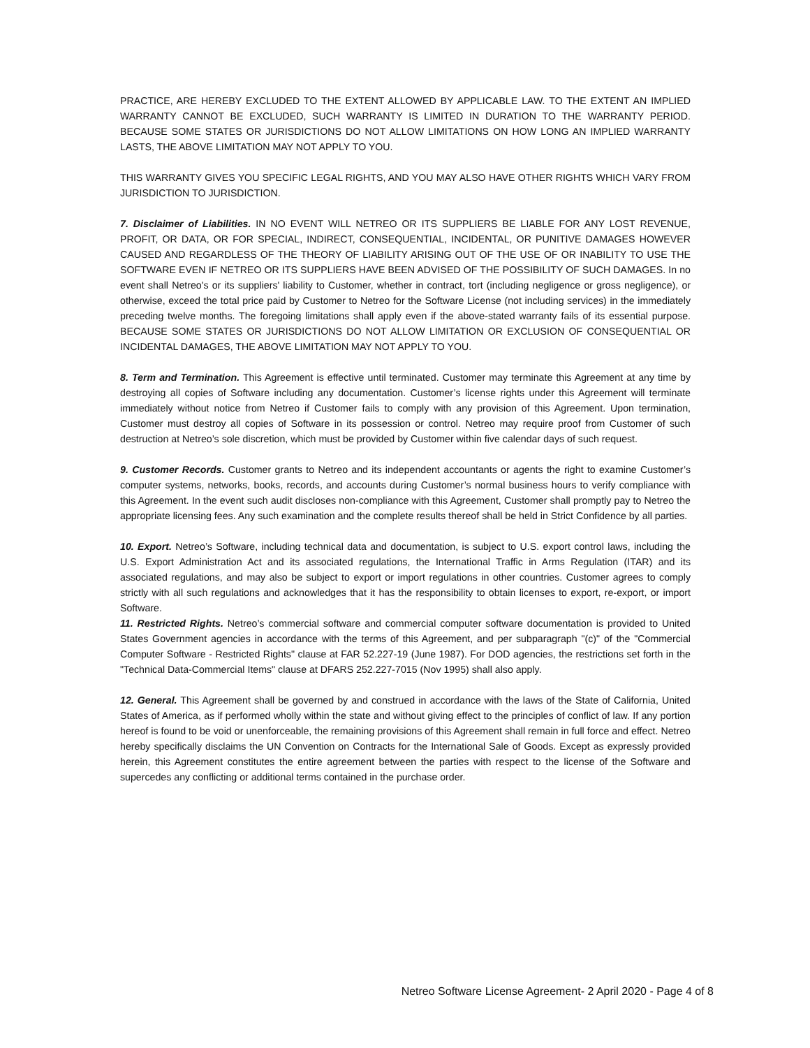PRACTICE, ARE HEREBY EXCLUDED TO THE EXTENT ALLOWED BY APPLICABLE LAW. TO THE EXTENT AN IMPLIED WARRANTY CANNOT BE EXCLUDED, SUCH WARRANTY IS LIMITED IN DURATION TO THE WARRANTY PERIOD. BECAUSE SOME STATES OR JURISDICTIONS DO NOT ALLOW LIMITATIONS ON HOW LONG AN IMPLIED WARRANTY LASTS, THE ABOVE LIMITATION MAY NOT APPLY TO YOU.
THIS WARRANTY GIVES YOU SPECIFIC LEGAL RIGHTS, AND YOU MAY ALSO HAVE OTHER RIGHTS WHICH VARY FROM JURISDICTION TO JURISDICTION.
7. Disclaimer of Liabilities. IN NO EVENT WILL NETREO OR ITS SUPPLIERS BE LIABLE FOR ANY LOST REVENUE, PROFIT, OR DATA, OR FOR SPECIAL, INDIRECT, CONSEQUENTIAL, INCIDENTAL, OR PUNITIVE DAMAGES HOWEVER CAUSED AND REGARDLESS OF THE THEORY OF LIABILITY ARISING OUT OF THE USE OF OR INABILITY TO USE THE SOFTWARE EVEN IF NETREO OR ITS SUPPLIERS HAVE BEEN ADVISED OF THE POSSIBILITY OF SUCH DAMAGES. In no event shall Netreo's or its suppliers' liability to Customer, whether in contract, tort (including negligence or gross negligence), or otherwise, exceed the total price paid by Customer to Netreo for the Software License (not including services) in the immediately preceding twelve months. The foregoing limitations shall apply even if the above-stated warranty fails of its essential purpose. BECAUSE SOME STATES OR JURISDICTIONS DO NOT ALLOW LIMITATION OR EXCLUSION OF CONSEQUENTIAL OR INCIDENTAL DAMAGES, THE ABOVE LIMITATION MAY NOT APPLY TO YOU.
8. Term and Termination. This Agreement is effective until terminated. Customer may terminate this Agreement at any time by destroying all copies of Software including any documentation. Customer’s license rights under this Agreement will terminate immediately without notice from Netreo if Customer fails to comply with any provision of this Agreement. Upon termination, Customer must destroy all copies of Software in its possession or control. Netreo may require proof from Customer of such destruction at Netreo’s sole discretion, which must be provided by Customer within five calendar days of such request.
9. Customer Records. Customer grants to Netreo and its independent accountants or agents the right to examine Customer’s computer systems, networks, books, records, and accounts during Customer’s normal business hours to verify compliance with this Agreement. In the event such audit discloses non-compliance with this Agreement, Customer shall promptly pay to Netreo the appropriate licensing fees. Any such examination and the complete results thereof shall be held in Strict Confidence by all parties.
10. Export. Netreo’s Software, including technical data and documentation, is subject to U.S. export control laws, including the U.S. Export Administration Act and its associated regulations, the International Traffic in Arms Regulation (ITAR) and its associated regulations, and may also be subject to export or import regulations in other countries. Customer agrees to comply strictly with all such regulations and acknowledges that it has the responsibility to obtain licenses to export, re-export, or import Software.
11. Restricted Rights. Netreo’s commercial software and commercial computer software documentation is provided to United States Government agencies in accordance with the terms of this Agreement, and per subparagraph "(c)" of the "Commercial Computer Software - Restricted Rights" clause at FAR 52.227-19 (June 1987). For DOD agencies, the restrictions set forth in the "Technical Data-Commercial Items" clause at DFARS 252.227-7015 (Nov 1995) shall also apply.
12. General. This Agreement shall be governed by and construed in accordance with the laws of the State of California, United States of America, as if performed wholly within the state and without giving effect to the principles of conflict of law. If any portion hereof is found to be void or unenforceable, the remaining provisions of this Agreement shall remain in full force and effect. Netreo hereby specifically disclaims the UN Convention on Contracts for the International Sale of Goods. Except as expressly provided herein, this Agreement constitutes the entire agreement between the parties with respect to the license of the Software and supercedes any conflicting or additional terms contained in the purchase order.
Netreo Software License Agreement- 2 April 2020 - Page 4 of 8